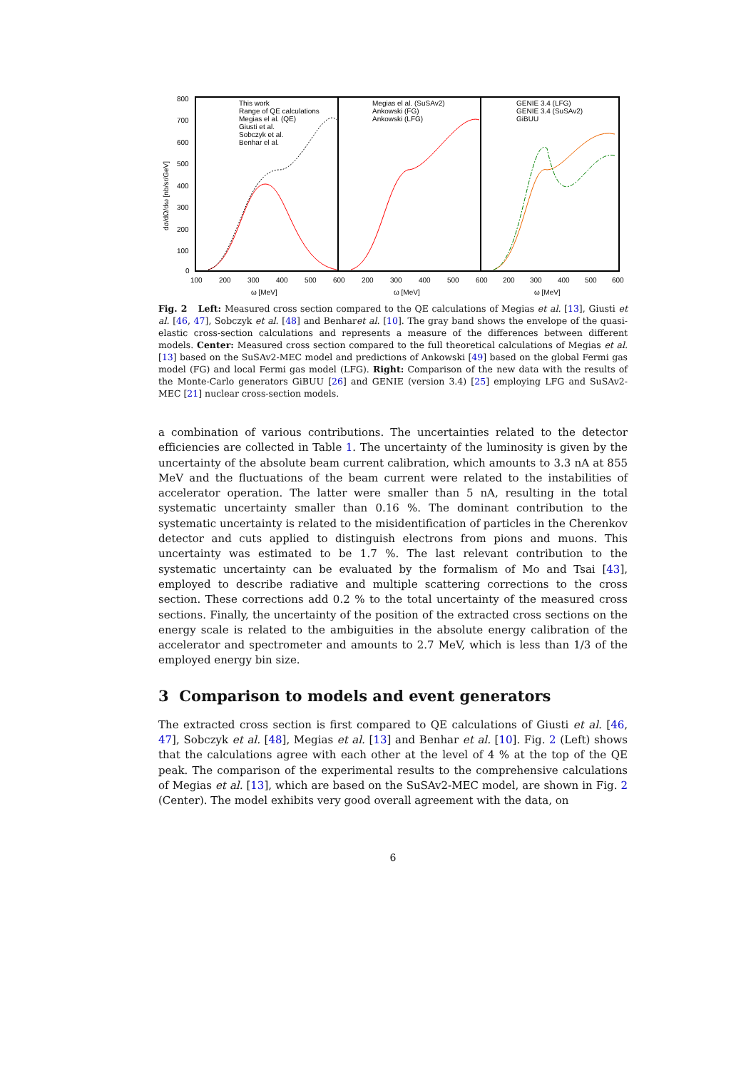800
700
600
500
400
300
200
100
0
100
200
300
400
500
600
200
300
400
500
600
200
300
400
500
600
ω [MeV]
ω [MeV]
ω [MeV]
dσ/dΩ/dω [nb/sr/GeV]
This work
Range of QE calculations
Megias el al. (QE)
Giusti et al.
Sobczyk et al.
Benhar el al.
Megias el al. (SuSAv2)
Ankowski (FG)
Ankowski (LFG)
GENIE 3.4 (LFG)
GENIE 3.4 (SuSAv2)
GiBUU
Fig. 2 Left: Measured cross section compared to the QE calculations of Megias et al. [13], Giusti et al. [46, 47], Sobczyk et al. [48] and Benharet al. [10]. The gray band shows the envelope of the quasi-elastic cross-section calculations and represents a measure of the differences between different models. Center: Measured cross section compared to the full theoretical calculations of Megias et al. [13] based on the SuSAv2-MEC model and predictions of Ankowski [49] based on the global Fermi gas model (FG) and local Fermi gas model (LFG). Right: Comparison of the new data with the results of the Monte-Carlo generators GiBUU [26] and GENIE (version 3.4) [25] employing LFG and SuSAv2-MEC [21] nuclear cross-section models.
a combination of various contributions. The uncertainties related to the detector efficiencies are collected in Table 1. The uncertainty of the luminosity is given by the uncertainty of the absolute beam current calibration, which amounts to 3.3 nA at 855 MeV and the fluctuations of the beam current were related to the instabilities of accelerator operation. The latter were smaller than 5 nA, resulting in the total systematic uncertainty smaller than 0.16 %. The dominant contribution to the systematic uncertainty is related to the misidentification of particles in the Cherenkov detector and cuts applied to distinguish electrons from pions and muons. This uncertainty was estimated to be 1.7 %. The last relevant contribution to the systematic uncertainty can be evaluated by the formalism of Mo and Tsai [43], employed to describe radiative and multiple scattering corrections to the cross section. These corrections add 0.2 % to the total uncertainty of the measured cross sections. Finally, the uncertainty of the position of the extracted cross sections on the energy scale is related to the ambiguities in the absolute energy calibration of the accelerator and spectrometer and amounts to 2.7 MeV, which is less than 1/3 of the employed energy bin size.
3 Comparison to models and event generators
The extracted cross section is first compared to QE calculations of Giusti et al. [46, 47], Sobczyk et al. [48], Megias et al. [13] and Benhar et al. [10]. Fig. 2 (Left) shows that the calculations agree with each other at the level of 4 % at the top of the QE peak. The comparison of the experimental results to the comprehensive calculations of Megias et al. [13], which are based on the SuSAv2-MEC model, are shown in Fig. 2 (Center). The model exhibits very good overall agreement with the data, on
6